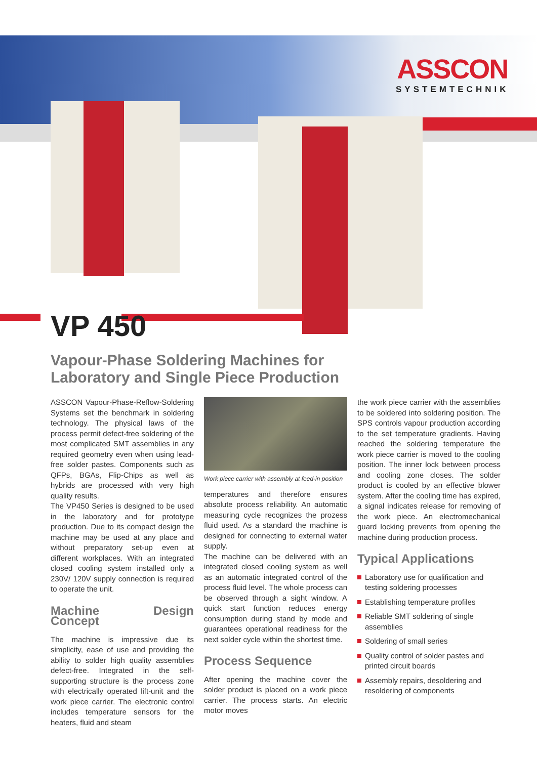ASSCON
SYSTEMTECHNIK
VP 450
Vapour-Phase Soldering Machines for
Laboratory and Single Piece Production
ASSCON Vapour-Phase-Reflow-Soldering Systems set the benchmark in soldering technology. The physical laws of the process permit defect-free soldering of the most complicated SMT assemblies in any required geometry even when using lead-free solder pastes. Components such as QFPs, BGAs, Flip-Chips as well as hybrids are processed with very high quality results.
The VP450 Series is designed to be used in the laboratory and for prototype production. Due to its compact design the machine may be used at any place and without preparatory set-up even at different workplaces. With an integrated closed cooling system installed only a 230V/ 120V supply connection is required to operate the unit.
Machine Design Concept
The machine is impressive due its simplicity, ease of use and providing the ability to solder high quality assemblies defect-free. Integrated in the self-supporting structure is the process zone with electrically operated lift-unit and the work piece carrier. The electronic control includes temperature sensors for the heaters, fluid and steam
Work piece carrier with assembly at feed-in position
temperatures and therefore ensures absolute process reliability. An automatic measuring cycle recognizes the prozess fluid used. As a standard the machine is designed for connecting to external water supply.
The machine can be delivered with an integrated closed cooling system as well as an automatic integrated control of the process fluid level. The whole process can be observed through a sight window. A quick start function reduces energy consumption during stand by mode and guarantees operational readiness for the next solder cycle within the shortest time.
Process Sequence
After opening the machine cover the solder product is placed on a work piece carrier. The process starts. An electric motor moves
the work piece carrier with the assemblies to be soldered into soldering position. The SPS controls vapour production according to the set temperature gradients. Having reached the soldering temperature the work piece carrier is moved to the cooling position. The inner lock between process and cooling zone closes. The solder product is cooled by an effective blower system. After the cooling time has expired, a signal indicates release for removing of the work piece. An electromechanical guard locking prevents from opening the machine during production process.
Typical Applications
Laboratory use for qualification and testing soldering processes
Establishing temperature profiles
Reliable SMT soldering of single assemblies
Soldering of small series
Quality control of solder pastes and printed circuit boards
Assembly repairs, desoldering and resoldering of components